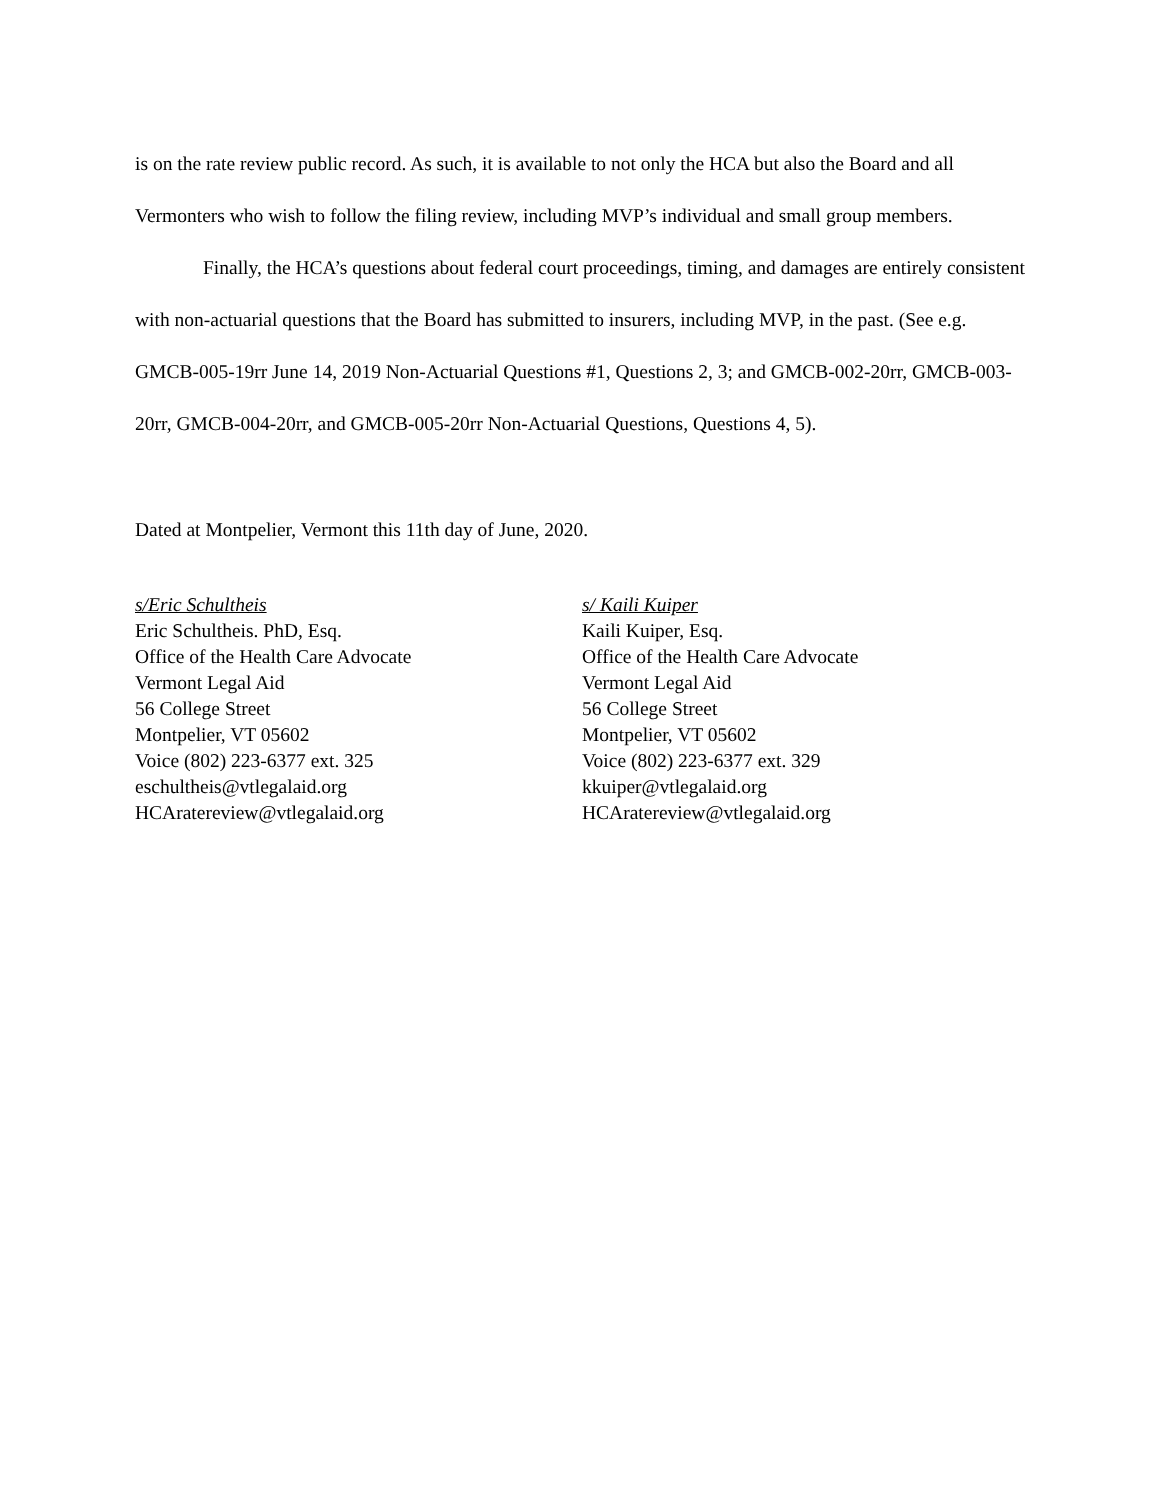is on the rate review public record. As such, it is available to not only the HCA but also the Board and all Vermonters who wish to follow the filing review, including MVP’s individual and small group members.
Finally, the HCA’s questions about federal court proceedings, timing, and damages are entirely consistent with non-actuarial questions that the Board has submitted to insurers, including MVP, in the past. (See e.g. GMCB-005-19rr June 14, 2019 Non-Actuarial Questions #1, Questions 2, 3; and GMCB-002-20rr, GMCB-003-20rr, GMCB-004-20rr, and GMCB-005-20rr Non-Actuarial Questions, Questions 4, 5).
Dated at Montpelier, Vermont this 11th day of June, 2020.
s/Eric Schultheis
Eric Schultheis. PhD, Esq.
Office of the Health Care Advocate
Vermont Legal Aid
56 College Street
Montpelier, VT 05602
Voice (802) 223-6377 ext. 325
eschultheis@vtlegalaid.org
HCAratereview@vtlegalaid.org
s/ Kaili Kuiper
Kaili Kuiper, Esq.
Office of the Health Care Advocate
Vermont Legal Aid
56 College Street
Montpelier, VT 05602
Voice (802) 223-6377 ext. 329
kkuiper@vtlegalaid.org
HCAratereview@vtlegalaid.org